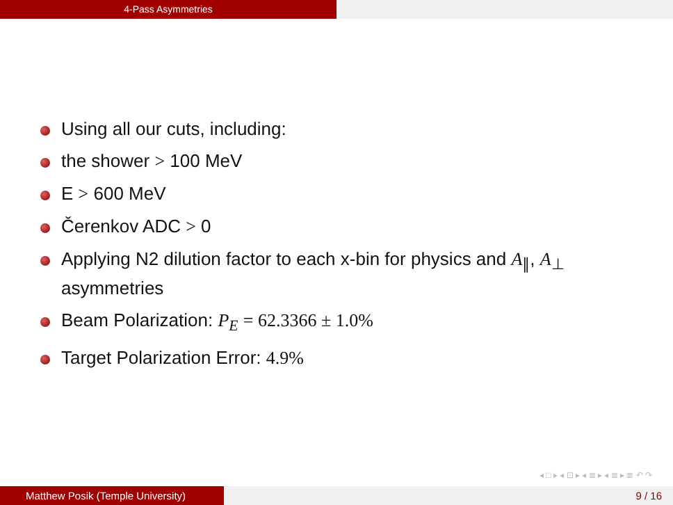4-Pass Asymmetries
Using all our cuts, including:
the shower > 100 MeV
E > 600 MeV
Čerenkov ADC > 0
Applying N2 dilution factor to each x-bin for physics and A<sub>∥</sub>, A<sub>⊥</sub> asymmetries
Beam Polarization: P<sub>E</sub> = 62.3366 ± 1.0%
Target Polarization Error: 4.9%
◂ □ ▸ ◂ ⊡ ▸ ◂ ≣ ▸ ◂ ≣ ▸ ≣ ↶ ↷
Matthew Posik (Temple University) 9 / 16